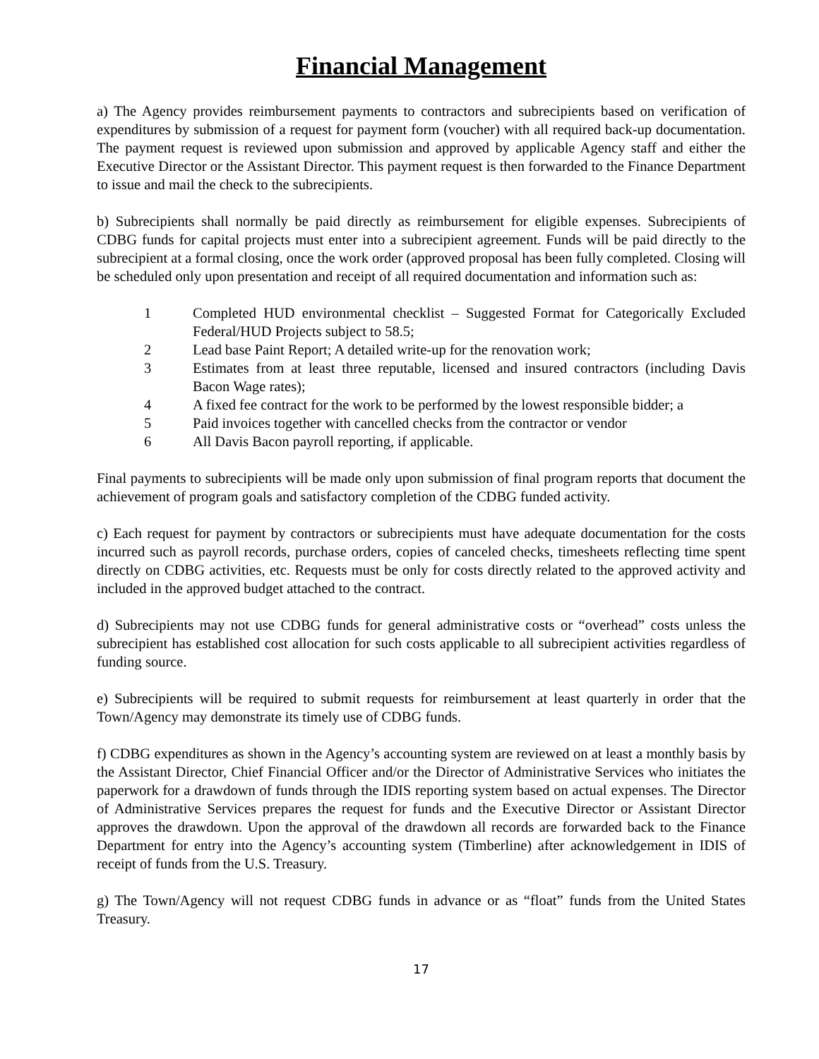Financial Management
a) The Agency provides reimbursement payments to contractors and subrecipients based on verification of expenditures by submission of a request for payment form (voucher) with all required back-up documentation. The payment request is reviewed upon submission and approved by applicable Agency staff and either the Executive Director or the Assistant Director. This payment request is then forwarded to the Finance Department to issue and mail the check to the subrecipients.
b) Subrecipients shall normally be paid directly as reimbursement for eligible expenses. Subrecipients of CDBG funds for capital projects must enter into a subrecipient agreement. Funds will be paid directly to the subrecipient at a formal closing, once the work order (approved proposal has been fully completed. Closing will be scheduled only upon presentation and receipt of all required documentation and information such as:
1 Completed HUD environmental checklist – Suggested Format for Categorically Excluded Federal/HUD Projects subject to 58.5;
2 Lead base Paint Report; A detailed write-up for the renovation work;
3 Estimates from at least three reputable, licensed and insured contractors (including Davis Bacon Wage rates);
4 A fixed fee contract for the work to be performed by the lowest responsible bidder; a
5 Paid invoices together with cancelled checks from the contractor or vendor
6 All Davis Bacon payroll reporting, if applicable.
Final payments to subrecipients will be made only upon submission of final program reports that document the achievement of program goals and satisfactory completion of the CDBG funded activity.
c) Each request for payment by contractors or subrecipients must have adequate documentation for the costs incurred such as payroll records, purchase orders, copies of canceled checks, timesheets reflecting time spent directly on CDBG activities, etc. Requests must be only for costs directly related to the approved activity and included in the approved budget attached to the contract.
d) Subrecipients may not use CDBG funds for general administrative costs or “overhead” costs unless the subrecipient has established cost allocation for such costs applicable to all subrecipient activities regardless of funding source.
e) Subrecipients will be required to submit requests for reimbursement at least quarterly in order that the Town/Agency may demonstrate its timely use of CDBG funds.
f) CDBG expenditures as shown in the Agency’s accounting system are reviewed on at least a monthly basis by the Assistant Director, Chief Financial Officer and/or the Director of Administrative Services who initiates the paperwork for a drawdown of funds through the IDIS reporting system based on actual expenses. The Director of Administrative Services prepares the request for funds and the Executive Director or Assistant Director approves the drawdown. Upon the approval of the drawdown all records are forwarded back to the Finance Department for entry into the Agency’s accounting system (Timberline) after acknowledgement in IDIS of receipt of funds from the U.S. Treasury.
g) The Town/Agency will not request CDBG funds in advance or as “float” funds from the United States Treasury.
17